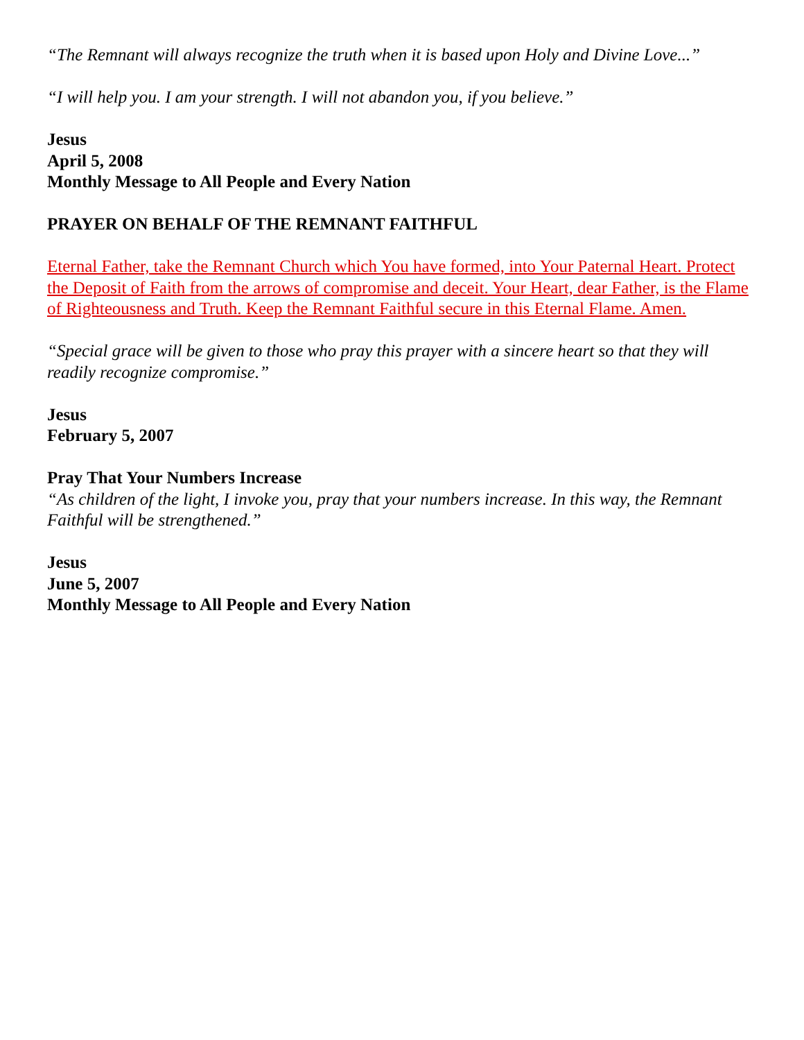“The Remnant will always recognize the truth when it is based upon Holy and Divine Love...”
“I will help you. I am your strength. I will not abandon you, if you believe.”
Jesus
April 5, 2008
Monthly Message to All People and Every Nation
PRAYER ON BEHALF OF THE REMNANT FAITHFUL
Eternal Father, take the Remnant Church which You have formed, into Your Paternal Heart. Protect the Deposit of Faith from the arrows of compromise and deceit. Your Heart, dear Father, is the Flame of Righteousness and Truth. Keep the Remnant Faithful secure in this Eternal Flame. Amen.
“Special grace will be given to those who pray this prayer with a sincere heart so that they will readily recognize compromise.”
Jesus
February 5, 2007
Pray That Your Numbers Increase
“As children of the light, I invoke you, pray that your numbers increase. In this way, the Remnant Faithful will be strengthened.”
Jesus
June 5, 2007
Monthly Message to All People and Every Nation